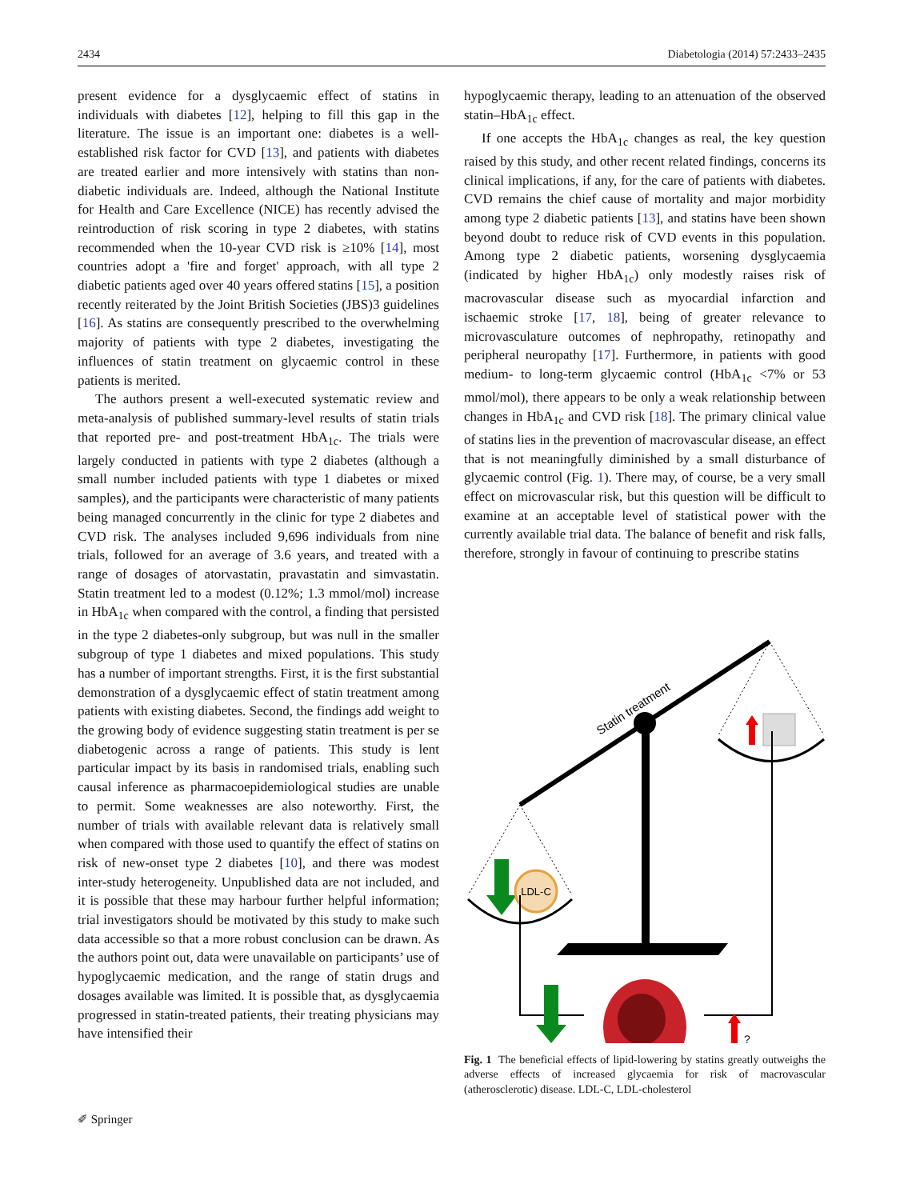2434 Diabetologia (2014) 57:2433–2435
present evidence for a dysglycaemic effect of statins in individuals with diabetes [12], helping to fill this gap in the literature. The issue is an important one: diabetes is a well-established risk factor for CVD [13], and patients with diabetes are treated earlier and more intensively with statins than non-diabetic individuals are. Indeed, although the National Institute for Health and Care Excellence (NICE) has recently advised the reintroduction of risk scoring in type 2 diabetes, with statins recommended when the 10-year CVD risk is ≥10% [14], most countries adopt a 'fire and forget' approach, with all type 2 diabetic patients aged over 40 years offered statins [15], a position recently reiterated by the Joint British Societies (JBS)3 guidelines [16]. As statins are consequently prescribed to the overwhelming majority of patients with type 2 diabetes, investigating the influences of statin treatment on glycaemic control in these patients is merited.
The authors present a well-executed systematic review and meta-analysis of published summary-level results of statin trials that reported pre- and post-treatment HbA<sub>1c</sub>. The trials were largely conducted in patients with type 2 diabetes (although a small number included patients with type 1 diabetes or mixed samples), and the participants were characteristic of many patients being managed concurrently in the clinic for type 2 diabetes and CVD risk. The analyses included 9,696 individuals from nine trials, followed for an average of 3.6 years, and treated with a range of dosages of atorvastatin, pravastatin and simvastatin. Statin treatment led to a modest (0.12%; 1.3 mmol/mol) increase in HbA<sub>1c</sub> when compared with the control, a finding that persisted in the type 2 diabetes-only subgroup, but was null in the smaller subgroup of type 1 diabetes and mixed populations. This study has a number of important strengths. First, it is the first substantial demonstration of a dysglycaemic effect of statin treatment among patients with existing diabetes. Second, the findings add weight to the growing body of evidence suggesting statin treatment is per se diabetogenic across a range of patients. This study is lent particular impact by its basis in randomised trials, enabling such causal inference as pharmacoepidemiological studies are unable to permit. Some weaknesses are also noteworthy. First, the number of trials with available relevant data is relatively small when compared with those used to quantify the effect of statins on risk of new-onset type 2 diabetes [10], and there was modest inter-study heterogeneity. Unpublished data are not included, and it is possible that these may harbour further helpful information; trial investigators should be motivated by this study to make such data accessible so that a more robust conclusion can be drawn. As the authors point out, data were unavailable on participants’ use of hypoglycaemic medication, and the range of statin drugs and dosages available was limited. It is possible that, as dysglycaemia progressed in statin-treated patients, their treating physicians may have intensified their
hypoglycaemic therapy, leading to an attenuation of the observed statin–HbA<sub>1c</sub> effect.
If one accepts the HbA<sub>1c</sub> changes as real, the key question raised by this study, and other recent related findings, concerns its clinical implications, if any, for the care of patients with diabetes. CVD remains the chief cause of mortality and major morbidity among type 2 diabetic patients [13], and statins have been shown beyond doubt to reduce risk of CVD events in this population. Among type 2 diabetic patients, worsening dysglycaemia (indicated by higher HbA<sub>1c</sub>) only modestly raises risk of macrovascular disease such as myocardial infarction and ischaemic stroke [17, 18], being of greater relevance to microvasculature outcomes of nephropathy, retinopathy and peripheral neuropathy [17]. Furthermore, in patients with good medium- to long-term glycaemic control (HbA<sub>1c</sub> <7% or 53 mmol/mol), there appears to be only a weak relationship between changes in HbA<sub>1c</sub> and CVD risk [18]. The primary clinical value of statins lies in the prevention of macrovascular disease, an effect that is not meaningfully diminished by a small disturbance of glycaemic control (Fig. 1). There may, of course, be a very small effect on microvascular risk, but this question will be difficult to examine at an acceptable level of statistical power with the currently available trial data. The balance of benefit and risk falls, therefore, strongly in favour of continuing to prescribe statins
Statin treatment
LDL-C
?
Fig. 1 The beneficial effects of lipid-lowering by statins greatly outweighs the adverse effects of increased glycaemia for risk of macrovascular (atherosclerotic) disease. LDL-C, LDL-cholesterol
✐ Springer